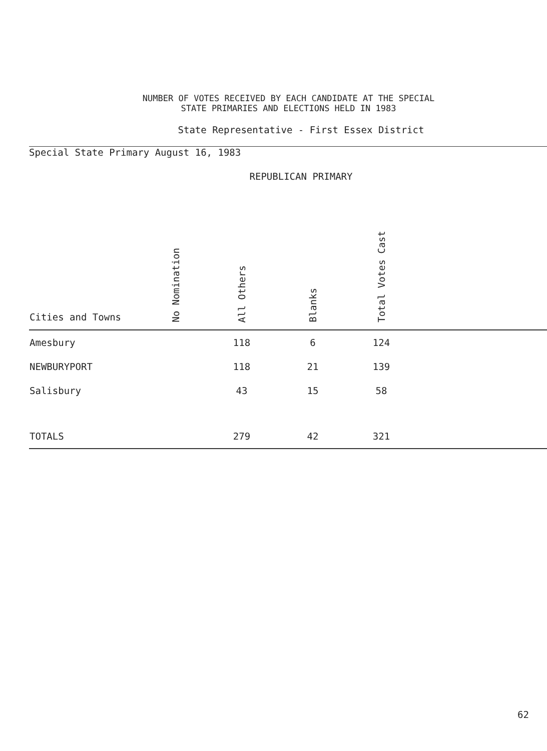NUMBER OF VOTES RECEIVED BY EACH CANDIDATE AT THE SPECIAL
STATE PRIMARIES AND ELECTIONS HELD IN 1983
State Representative - First Essex District
Special State Primary August 16, 1983
REPUBLICAN PRIMARY
| Cities and Towns | No Nomination | All Others | Blanks | Total Votes Cast | |
| --- | --- | --- | --- | --- | --- |
| Amesbury | | 118 | 6 | 124 | |
| NEWBURYPORT | | 118 | 21 | 139 | |
| Salisbury | | 43 | 15 | 58 | |
| TOTALS | | 279 | 42 | 321 | |
62